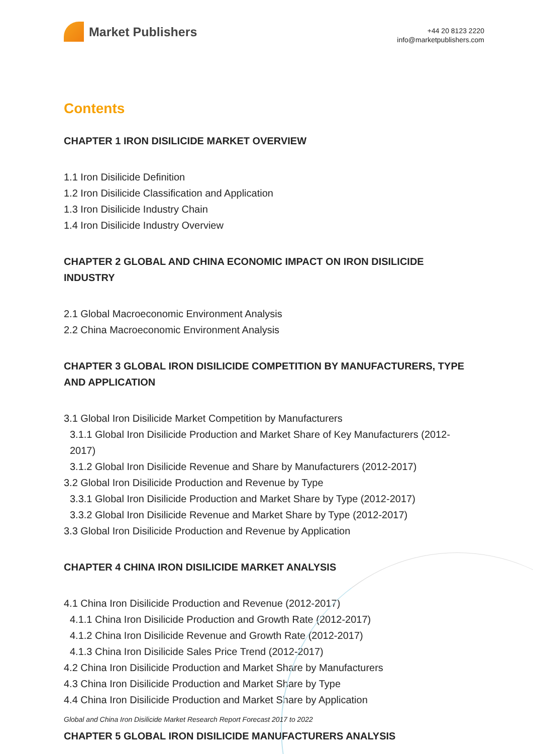Market Publishers
+44 20 8123 2220
info@marketpublishers.com
Contents
CHAPTER 1 IRON DISILICIDE MARKET OVERVIEW
1.1 Iron Disilicide Definition
1.2 Iron Disilicide Classification and Application
1.3 Iron Disilicide Industry Chain
1.4 Iron Disilicide Industry Overview
CHAPTER 2 GLOBAL AND CHINA ECONOMIC IMPACT ON IRON DISILICIDE INDUSTRY
2.1 Global Macroeconomic Environment Analysis
2.2 China Macroeconomic Environment Analysis
CHAPTER 3 GLOBAL IRON DISILICIDE COMPETITION BY MANUFACTURERS, TYPE AND APPLICATION
3.1 Global Iron Disilicide Market Competition by Manufacturers
3.1.1 Global Iron Disilicide Production and Market Share of Key Manufacturers (2012-2017)
3.1.2 Global Iron Disilicide Revenue and Share by Manufacturers (2012-2017)
3.2 Global Iron Disilicide Production and Revenue by Type
3.3.1 Global Iron Disilicide Production and Market Share by Type (2012-2017)
3.3.2 Global Iron Disilicide Revenue and Market Share by Type (2012-2017)
3.3 Global Iron Disilicide Production and Revenue by Application
CHAPTER 4 CHINA IRON DISILICIDE MARKET ANALYSIS
4.1 China Iron Disilicide Production and Revenue (2012-2017)
4.1.1 China Iron Disilicide Production and Growth Rate (2012-2017)
4.1.2 China Iron Disilicide Revenue and Growth Rate (2012-2017)
4.1.3 China Iron Disilicide Sales Price Trend (2012-2017)
4.2 China Iron Disilicide Production and Market Share by Manufacturers
4.3 China Iron Disilicide Production and Market Share by Type
4.4 China Iron Disilicide Production and Market Share by Application
CHAPTER 5 GLOBAL IRON DISILICIDE MANUFACTURERS ANALYSIS
Global and China Iron Disilicide Market Research Report Forecast 2017 to 2022